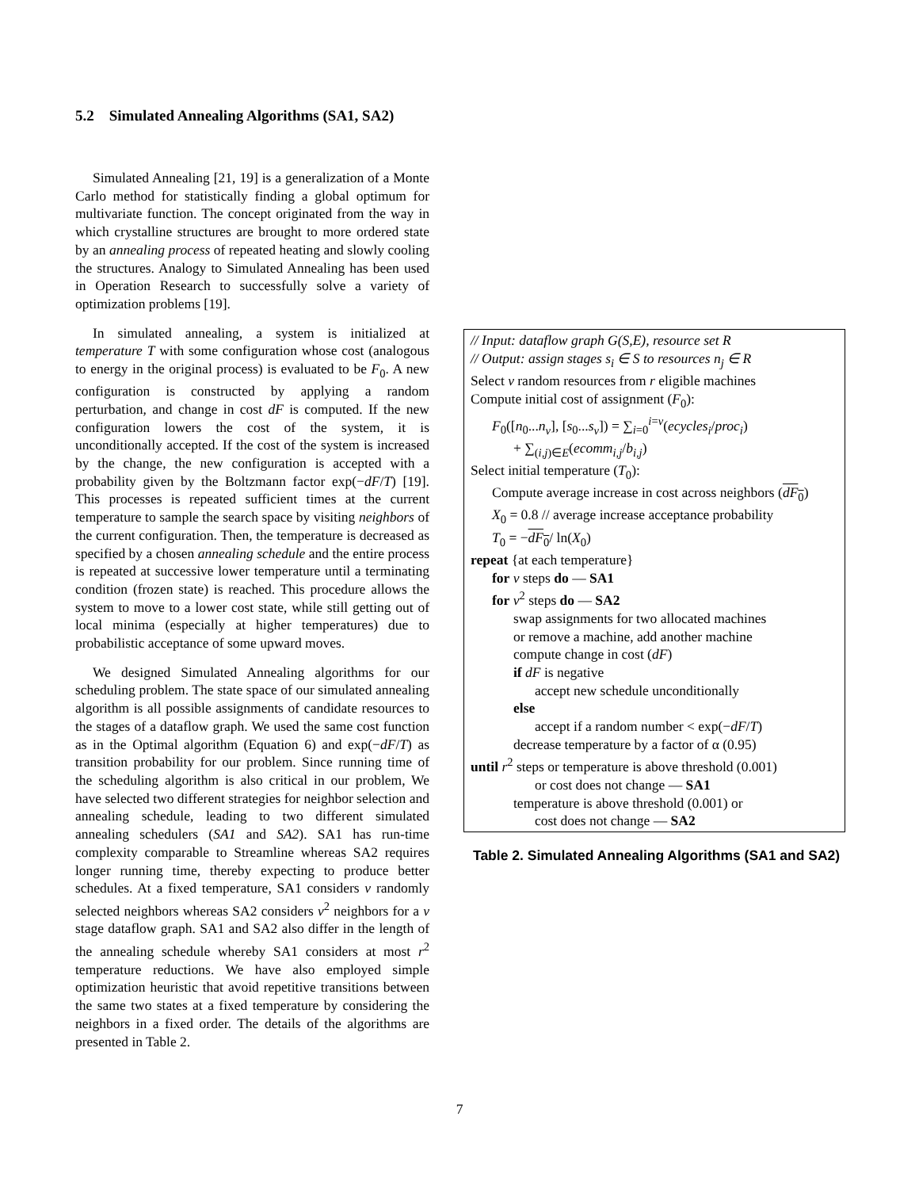5.2 Simulated Annealing Algorithms (SA1, SA2)
Simulated Annealing [21, 19] is a generalization of a Monte Carlo method for statistically finding a global optimum for multivariate function. The concept originated from the way in which crystalline structures are brought to more ordered state by an annealing process of repeated heating and slowly cooling the structures. Analogy to Simulated Annealing has been used in Operation Research to successfully solve a variety of optimization problems [19].
In simulated annealing, a system is initialized at temperature T with some configuration whose cost (analogous to energy in the original process) is evaluated to be F<sub>0</sub>. A new configuration is constructed by applying a random perturbation, and change in cost dF is computed. If the new configuration lowers the cost of the system, it is unconditionally accepted. If the cost of the system is increased by the change, the new configuration is accepted with a probability given by the Boltzmann factor exp(−dF/T) [19]. This processes is repeated sufficient times at the current temperature to sample the search space by visiting neighbors of the current configuration. Then, the temperature is decreased as specified by a chosen annealing schedule and the entire process is repeated at successive lower temperature until a terminating condition (frozen state) is reached. This procedure allows the system to move to a lower cost state, while still getting out of local minima (especially at higher temperatures) due to probabilistic acceptance of some upward moves.
We designed Simulated Annealing algorithms for our scheduling problem. The state space of our simulated annealing algorithm is all possible assignments of candidate resources to the stages of a dataflow graph. We used the same cost function as in the Optimal algorithm (Equation 6) and exp(−dF/T) as transition probability for our problem. Since running time of the scheduling algorithm is also critical in our problem, We have selected two different strategies for neighbor selection and annealing schedule, leading to two different simulated annealing schedulers (SA1 and SA2). SA1 has run-time complexity comparable to Streamline whereas SA2 requires longer running time, thereby expecting to produce better schedules. At a fixed temperature, SA1 considers v randomly selected neighbors whereas SA2 considers v<sup>2</sup> neighbors for a v stage dataflow graph. SA1 and SA2 also differ in the length of the annealing schedule whereby SA1 considers at most r<sup>2</sup> temperature reductions. We have also employed simple optimization heuristic that avoid repetitive transitions between the same two states at a fixed temperature by considering the neighbors in a fixed order. The details of the algorithms are presented in Table 2.
// Input: dataflow graph G(S,E), resource set R
// Output: assign stages s<sub>i</sub> ∈ S to resources n<sub>j</sub> ∈ R
Select v random resources from r eligible machines
Compute initial cost of assignment (F<sub>0</sub>):
F<sub>0</sub>([n<sub>0</sub>...n<sub>v</sub>], [s<sub>0</sub>...s<sub>v</sub>]) = ∑<sub>i=0</sub><sup>i=v</sup>(ecycles<sub>i</sub>/proc<sub>i</sub>)
+ ∑<sub>(i,j)∈E</sub>(ecomm<sub>i,j</sub>/b<sub>i,j</sub>)
Select initial temperature (T<sub>0</sub>):
Compute average increase in cost across neighbors (dF<sub>0</sub>)
X<sub>0</sub> = 0.8 // average increase acceptance probability
T<sub>0</sub> = −dF<sub>0</sub>/ ln(X<sub>0</sub>)
repeat {at each temperature}
for v steps do — SA1
for v<sup>2</sup> steps do — SA2
swap assignments for two allocated machines
or remove a machine, add another machine
compute change in cost (dF)
if dF is negative
accept new schedule unconditionally
else
accept if a random number < exp(−dF/T)
decrease temperature by a factor of α (0.95)
until r<sup>2</sup> steps or temperature is above threshold (0.001)
or cost does not change — SA1
temperature is above threshold (0.001) or
cost does not change — SA2
Table 2. Simulated Annealing Algorithms (SA1 and SA2)
7